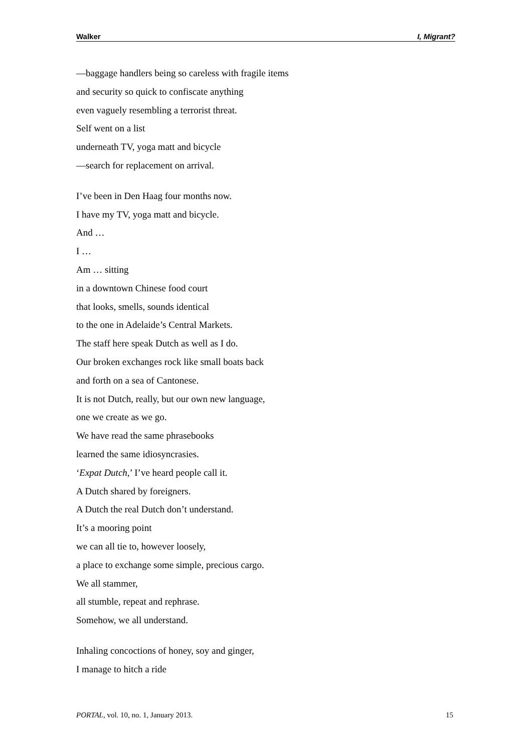Walker I, Migrant?
—baggage handlers being so careless with fragile items
and security so quick to confiscate anything
even vaguely resembling a terrorist threat.
Self went on a list
underneath TV, yoga matt and bicycle
—search for replacement on arrival.
I’ve been in Den Haag four months now.
I have my TV, yoga matt and bicycle.
And …
I …
Am … sitting
in a downtown Chinese food court
that looks, smells, sounds identical
to the one in Adelaide’s Central Markets.
The staff here speak Dutch as well as I do.
Our broken exchanges rock like small boats back
and forth on a sea of Cantonese.
It is not Dutch, really, but our own new language,
one we create as we go.
We have read the same phrasebooks
learned the same idiosyncrasies.
‘Expat Dutch,’ I’ve heard people call it.
A Dutch shared by foreigners.
A Dutch the real Dutch don’t understand.
It’s a mooring point
we can all tie to, however loosely,
a place to exchange some simple, precious cargo.
We all stammer,
all stumble, repeat and rephrase.
Somehow, we all understand.
Inhaling concoctions of honey, soy and ginger,
I manage to hitch a ride
PORTAL, vol. 10, no. 1, January 2013. 15